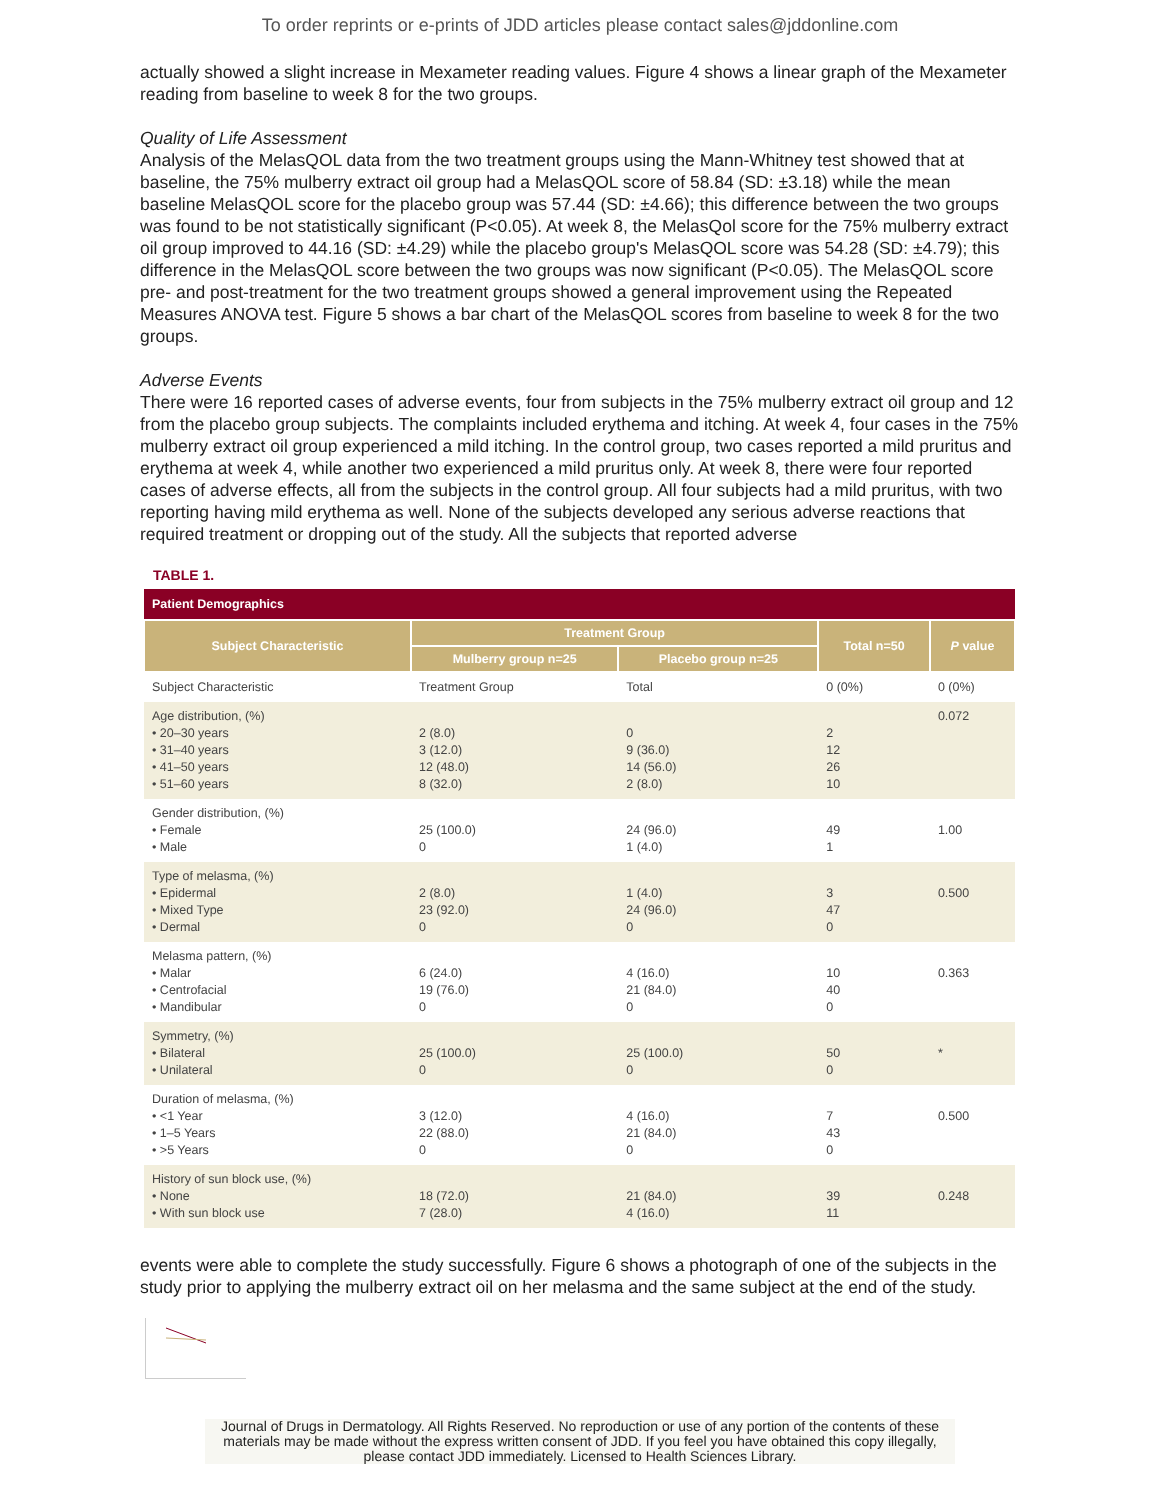To order reprints or e-prints of JDD articles please contact sales@jddonline.com
actually showed a slight increase in Mexameter reading values. Figure 4 shows a linear graph of the Mexameter reading from baseline to week 8 for the two groups.
Quality of Life Assessment
Analysis of the MelasQOL data from the two treatment groups using the Mann-Whitney test showed that at baseline, the 75% mulberry extract oil group had a MelasQOL score of 58.84 (SD: ±3.18) while the mean baseline MelasQOL score for the placebo group was 57.44 (SD: ±4.66); this difference between the two groups was found to be not statistically significant (P<0.05). At week 8, the MelasQol score for the 75% mulberry extract oil group improved to 44.16 (SD: ±4.29) while the placebo group's MelasQOL score was 54.28 (SD: ±4.79); this difference in the MelasQOL score between the two groups was now significant (P<0.05). The MelasQOL score pre- and post-treatment for the two treatment groups showed a general improvement using the Repeated Measures ANOVA test. Figure 5 shows a bar chart of the MelasQOL scores from baseline to week 8 for the two groups.
Adverse Events
There were 16 reported cases of adverse events, four from subjects in the 75% mulberry extract oil group and 12 from the placebo group subjects. The complaints included erythema and itching. At week 4, four cases in the 75% mulberry extract oil group experienced a mild itching. In the control group, two cases reported a mild pruritus and erythema at week 4, while another two experienced a mild pruritus only. At week 8, there were four reported cases of adverse effects, all from the subjects in the control group. All four subjects had a mild pruritus, with two reporting having mild erythema as well. None of the subjects developed any serious adverse reactions that required treatment or dropping out of the study. All the subjects that reported adverse
TABLE 1.
| Patient Demographics | | | | |
| --- | --- | --- | --- | --- |
| Subject Characteristic | Treatment Group | | Total n=50 | P value |
| | Mulberry group n=25 | Placebo group n=25 | | |
| Subject Characteristic | Treatment Group | Total | 0 (0%) | 0 (0%) |
| Age distribution, (%) • 20–30 years • 31–40 years • 41–50 years • 51–60 years | 2 (8.0) 3 (12.0) 12 (48.0) 8 (32.0) | 0 9 (36.0) 14 (56.0) 2 (8.0) | 2 12 26 10 | 0.072 |
| Gender distribution, (%) • Female • Male | 25 (100.0) 0 | 24 (96.0) 1 (4.0) | 49 1 | 1.00 |
| Type of melasma, (%) • Epidermal • Mixed Type • Dermal | 2 (8.0) 23 (92.0) 0 | 1 (4.0) 24 (96.0) 0 | 3 47 0 | 0.500 |
| Melasma pattern, (%) • Malar • Centrofacial • Mandibular | 6 (24.0) 19 (76.0) 0 | 4 (16.0) 21 (84.0) 0 | 10 40 0 | 0.363 |
| Symmetry, (%) • Bilateral • Unilateral | 25 (100.0) 0 | 25 (100.0) 0 | 50 0 | * |
| Duration of melasma, (%) • <1 Year • 1–5 Years • >5 Years | 3 (12.0) 22 (88.0) 0 | 4 (16.0) 21 (84.0) 0 | 7 43 0 | 0.500 |
| History of sun block use, (%) • None • With sun block use | 18 (72.0) 7 (28.0) | 21 (84.0) 4 (16.0) | 39 11 | 0.248 |
events were able to complete the study successfully. Figure 6 shows a photograph of one of the subjects in the study prior to applying the mulberry extract oil on her melasma and the same subject at the end of the study.
Journal of Drugs in Dermatology. All Rights Reserved. No reproduction or use of any portion of the contents of these materials may be made without the express written consent of JDD. If you feel you have obtained this copy illegally, please contact JDD immediately. Licensed to Health Sciences Library.